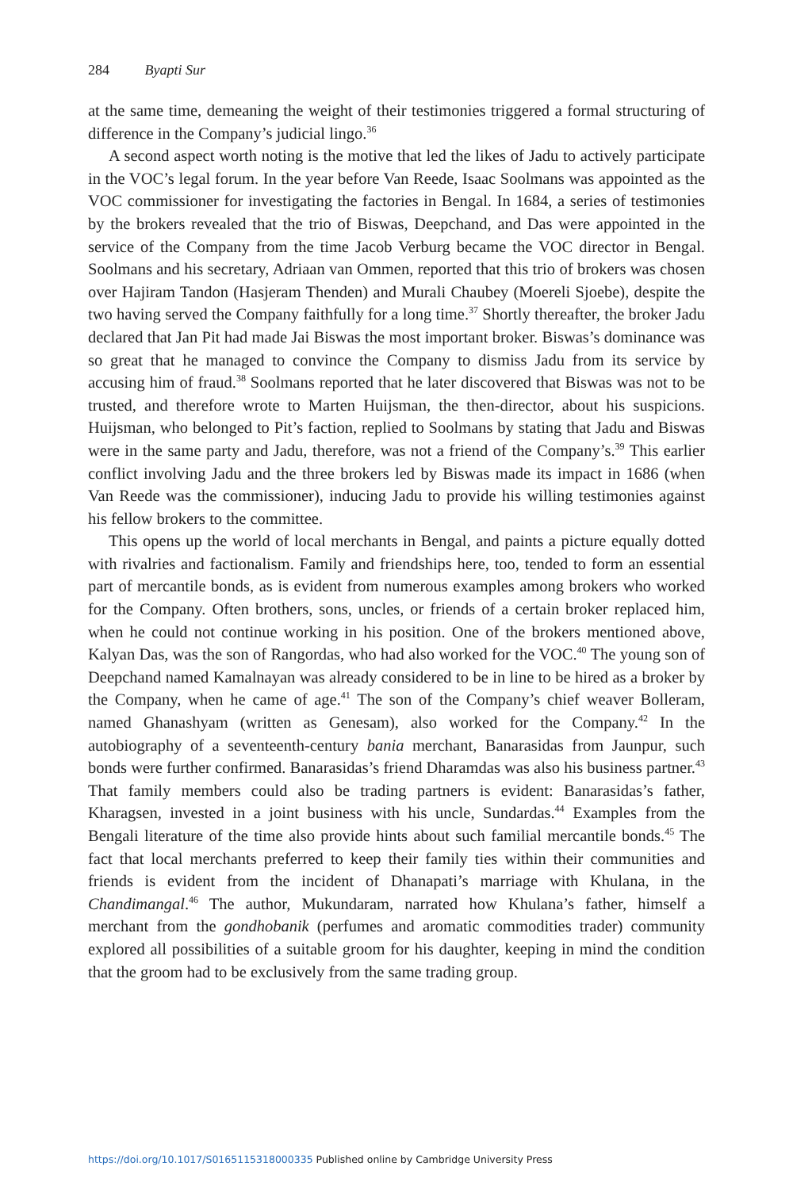284 Byapti Sur
at the same time, demeaning the weight of their testimonies triggered a formal structuring of difference in the Company’s judicial lingo.<sup>36</sup>
A second aspect worth noting is the motive that led the likes of Jadu to actively participate in the VOC’s legal forum. In the year before Van Reede, Isaac Soolmans was appointed as the VOC commissioner for investigating the factories in Bengal. In 1684, a series of testimonies by the brokers revealed that the trio of Biswas, Deepchand, and Das were appointed in the service of the Company from the time Jacob Verburg became the VOC director in Bengal. Soolmans and his secretary, Adriaan van Ommen, reported that this trio of brokers was chosen over Hajiram Tandon (Hasjeram Thenden) and Murali Chaubey (Moereli Sjoebe), despite the two having served the Company faithfully for a long time.<sup>37</sup> Shortly thereafter, the broker Jadu declared that Jan Pit had made Jai Biswas the most important broker. Biswas’s dominance was so great that he managed to convince the Company to dismiss Jadu from its service by accusing him of fraud.<sup>38</sup> Soolmans reported that he later discovered that Biswas was not to be trusted, and therefore wrote to Marten Huijsman, the then-director, about his suspicions. Huijsman, who belonged to Pit’s faction, replied to Soolmans by stating that Jadu and Biswas were in the same party and Jadu, therefore, was not a friend of the Company’s.<sup>39</sup> This earlier conflict involving Jadu and the three brokers led by Biswas made its impact in 1686 (when Van Reede was the commissioner), inducing Jadu to provide his willing testimonies against his fellow brokers to the committee.
This opens up the world of local merchants in Bengal, and paints a picture equally dotted with rivalries and factionalism. Family and friendships here, too, tended to form an essential part of mercantile bonds, as is evident from numerous examples among brokers who worked for the Company. Often brothers, sons, uncles, or friends of a certain broker replaced him, when he could not continue working in his position. One of the brokers mentioned above, Kalyan Das, was the son of Rangordas, who had also worked for the VOC.<sup>40</sup> The young son of Deepchand named Kamalnayan was already considered to be in line to be hired as a broker by the Company, when he came of age.<sup>41</sup> The son of the Company’s chief weaver Bolleram, named Ghanashyam (written as Genesam), also worked for the Company.<sup>42</sup> In the autobiography of a seventeenth-century bania merchant, Banarasidas from Jaunpur, such bonds were further confirmed. Banarasidas’s friend Dharamdas was also his business partner.<sup>43</sup> That family members could also be trading partners is evident: Banarasidas’s father, Kharagsen, invested in a joint business with his uncle, Sundardas.<sup>44</sup> Examples from the Bengali literature of the time also provide hints about such familial mercantile bonds.<sup>45</sup> The fact that local merchants preferred to keep their family ties within their communities and friends is evident from the incident of Dhanapati’s marriage with Khulana, in the Chandimangal.<sup>46</sup> The author, Mukundaram, narrated how Khulana’s father, himself a merchant from the gondhobanik (perfumes and aromatic commodities trader) community explored all possibilities of a suitable groom for his daughter, keeping in mind the condition that the groom had to be exclusively from the same trading group.
https://doi.org/10.1017/S0165115318000335 Published online by Cambridge University Press